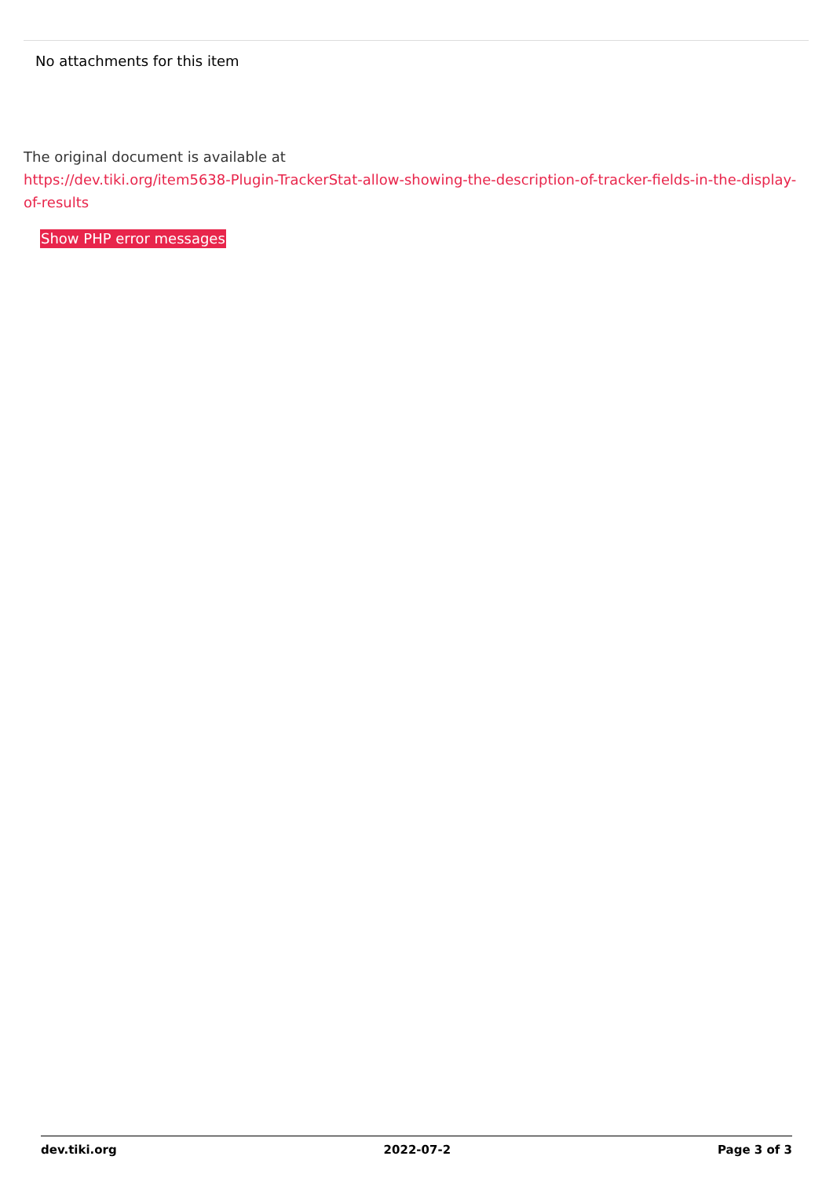No attachments for this item
The original document is available at
https://dev.tiki.org/item5638-Plugin-TrackerStat-allow-showing-the-description-of-tracker-fields-in-the-display-of-results
Show PHP error messages
dev.tiki.org 2022-07-2 Page 3 of 3